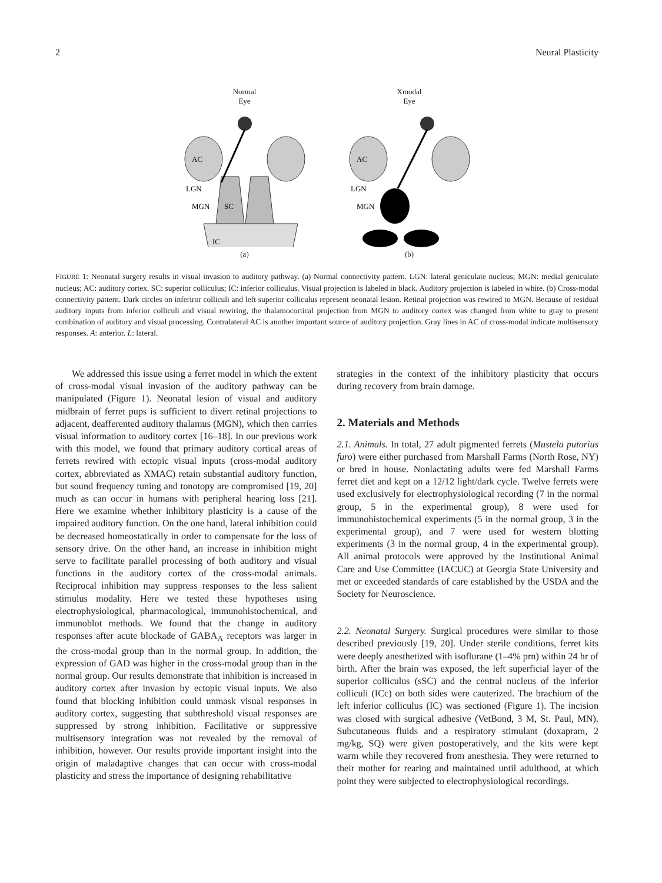2 Neural Plasticity
Normal
Eye
AC
LGN
MGN
SC
IC
(a)
Xmodal
Eye
AC
LGN
MGN
(b)
FIGURE 1: Neonatal surgery results in visual invasion to auditory pathway. (a) Normal connectivity pattern. LGN: lateral geniculate nucleus; MGN: medial geniculate nucleus; AC: auditory cortex. SC: superior colliculus; IC: inferior colliculus. Visual projection is labeled in black. Auditory projection is labeled in white. (b) Cross-modal connectivity pattern. Dark circles on inferiror colliculi and left superior colliculus represent neonatal lesion. Retinal projection was rewired to MGN. Because of residual auditory inputs from inferior colliculi and visual rewiring, the thalamocortical projection from MGN to auditory cortex was changed from white to gray to present combination of auditory and visual processing. Contralateral AC is another important source of auditory projection. Gray lines in AC of cross-modal indicate multisensory responses. A: anterior. L: lateral.
We addressed this issue using a ferret model in which the extent of cross-modal visual invasion of the auditory pathway can be manipulated (Figure 1). Neonatal lesion of visual and auditory midbrain of ferret pups is sufficient to divert retinal projections to adjacent, deafferented auditory thalamus (MGN), which then carries visual information to auditory cortex [16–18]. In our previous work with this model, we found that primary auditory cortical areas of ferrets rewired with ectopic visual inputs (cross-modal auditory cortex, abbreviated as XMAC) retain substantial auditory function, but sound frequency tuning and tonotopy are compromised [19, 20] much as can occur in humans with peripheral hearing loss [21]. Here we examine whether inhibitory plasticity is a cause of the impaired auditory function. On the one hand, lateral inhibition could be decreased homeostatically in order to compensate for the loss of sensory drive. On the other hand, an increase in inhibition might serve to facilitate parallel processing of both auditory and visual functions in the auditory cortex of the cross-modal animals. Reciprocal inhibition may suppress responses to the less salient stimulus modality. Here we tested these hypotheses using electrophysiological, pharmacological, immunohistochemical, and immunoblot methods. We found that the change in auditory responses after acute blockade of GABA<sub>A</sub> receptors was larger in the cross-modal group than in the normal group. In addition, the expression of GAD was higher in the cross-modal group than in the normal group. Our results demonstrate that inhibition is increased in auditory cortex after invasion by ectopic visual inputs. We also found that blocking inhibition could unmask visual responses in auditory cortex, suggesting that subthreshold visual responses are suppressed by strong inhibition. Facilitative or suppressive multisensory integration was not revealed by the removal of inhibition, however. Our results provide important insight into the origin of maladaptive changes that can occur with cross-modal plasticity and stress the importance of designing rehabilitative
strategies in the context of the inhibitory plasticity that occurs during recovery from brain damage.
2. Materials and Methods
2.1. Animals. In total, 27 adult pigmented ferrets (Mustela putorius furo) were either purchased from Marshall Farms (North Rose, NY) or bred in house. Nonlactating adults were fed Marshall Farms ferret diet and kept on a 12/12 light/dark cycle. Twelve ferrets were used exclusively for electrophysiological recording (7 in the normal group, 5 in the experimental group), 8 were used for immunohistochemical experiments (5 in the normal group, 3 in the experimental group), and 7 were used for western blotting experiments (3 in the normal group, 4 in the experimental group). All animal protocols were approved by the Institutional Animal Care and Use Committee (IACUC) at Georgia State University and met or exceeded standards of care established by the USDA and the Society for Neuroscience.
2.2. Neonatal Surgery. Surgical procedures were similar to those described previously [19, 20]. Under sterile conditions, ferret kits were deeply anesthetized with isoflurane (1–4% prn) within 24 hr of birth. After the brain was exposed, the left superficial layer of the superior colliculus (sSC) and the central nucleus of the inferior colliculi (ICc) on both sides were cauterized. The brachium of the left inferior colliculus (IC) was sectioned (Figure 1). The incision was closed with surgical adhesive (VetBond, 3 M, St. Paul, MN). Subcutaneous fluids and a respiratory stimulant (doxapram, 2 mg/kg, SQ) were given postoperatively, and the kits were kept warm while they recovered from anesthesia. They were returned to their mother for rearing and maintained until adulthood, at which point they were subjected to electrophysiological recordings.